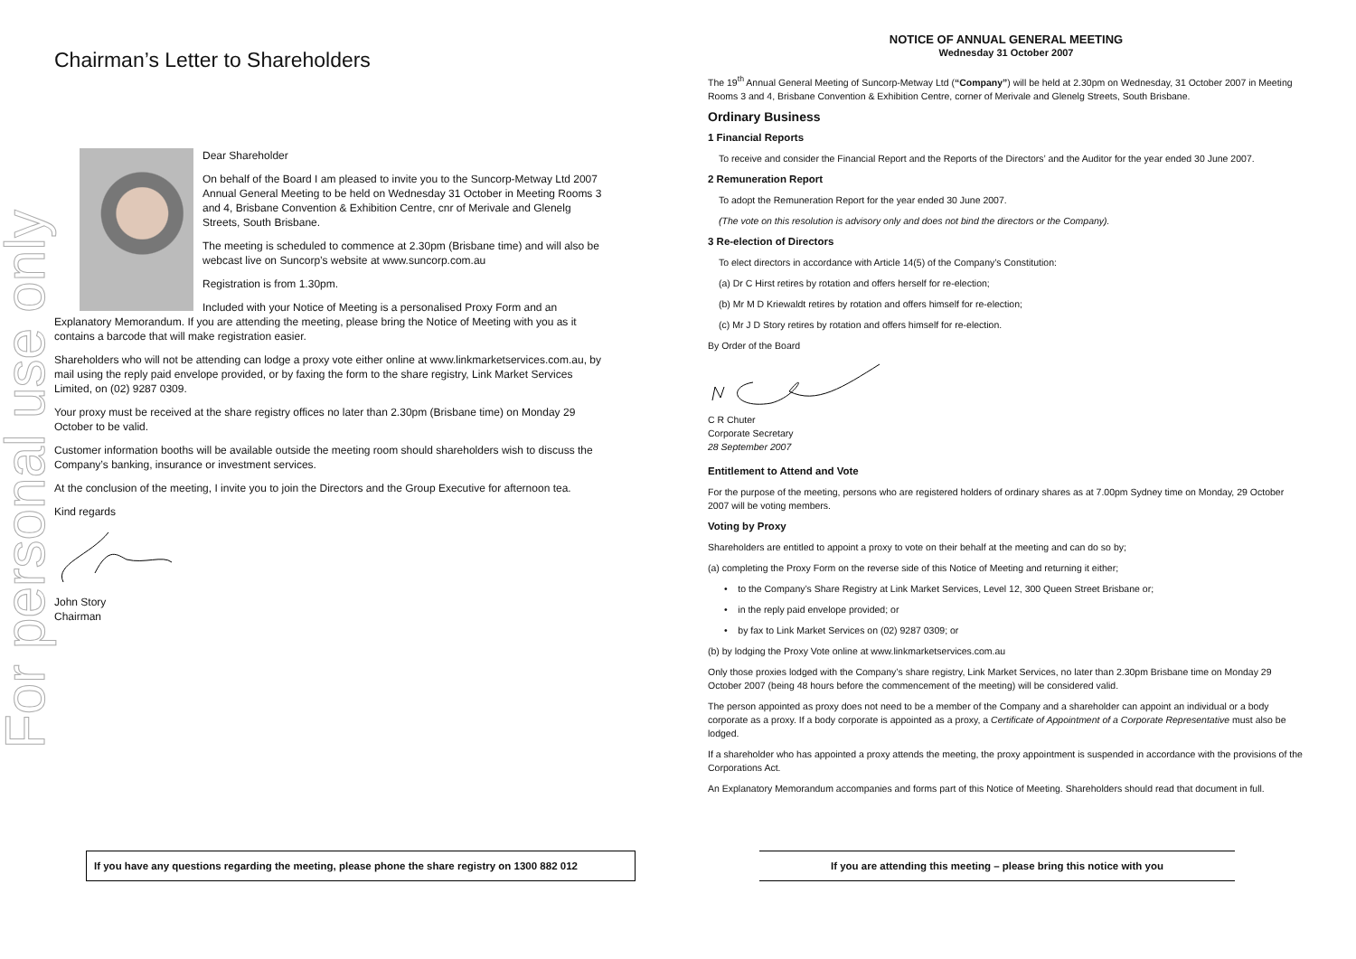For personal use only
Chairman’s Letter to Shareholders
Dear Shareholder
On behalf of the Board I am pleased to invite you to the Suncorp-Metway Ltd 2007 Annual General Meeting to be held on Wednesday 31 October in Meeting Rooms 3 and 4, Brisbane Convention & Exhibition Centre, cnr of Merivale and Glenelg Streets, South Brisbane.
The meeting is scheduled to commence at 2.30pm (Brisbane time) and will also be webcast live on Suncorp’s website at www.suncorp.com.au
Registration is from 1.30pm.
Included with your Notice of Meeting is a personalised Proxy Form and an Explanatory Memorandum. If you are attending the meeting, please bring the Notice of Meeting with you as it contains a barcode that will make registration easier.
Shareholders who will not be attending can lodge a proxy vote either online at www.linkmarketservices.com.au, by mail using the reply paid envelope provided, or by faxing the form to the share registry, Link Market Services Limited, on (02) 9287 0309.
Your proxy must be received at the share registry offices no later than 2.30pm (Brisbane time) on Monday 29 October to be valid.
Customer information booths will be available outside the meeting room should shareholders wish to discuss the Company’s banking, insurance or investment services.
At the conclusion of the meeting, I invite you to join the Directors and the Group Executive for afternoon tea.
Kind regards
John Story
Chairman
NOTICE OF ANNUAL GENERAL MEETING
Wednesday 31 October 2007
The 19<sup>th</sup> Annual General Meeting of Suncorp-Metway Ltd (“Company”) will be held at 2.30pm on Wednesday, 31 October 2007 in Meeting Rooms 3 and 4, Brisbane Convention & Exhibition Centre, corner of Merivale and Glenelg Streets, South Brisbane.
Ordinary Business
1 Financial Reports
To receive and consider the Financial Report and the Reports of the Directors’ and the Auditor for the year ended 30 June 2007.
2 Remuneration Report
To adopt the Remuneration Report for the year ended 30 June 2007.
(The vote on this resolution is advisory only and does not bind the directors or the Company).
3 Re-election of Directors
To elect directors in accordance with Article 14(5) of the Company’s Constitution:
(a) Dr C Hirst retires by rotation and offers herself for re-election;
(b) Mr M D Kriewaldt retires by rotation and offers himself for re-election;
(c) Mr J D Story retires by rotation and offers himself for re-election.
By Order of the Board
C R Chuter
Corporate Secretary
28 September 2007
Entitlement to Attend and Vote
For the purpose of the meeting, persons who are registered holders of ordinary shares as at 7.00pm Sydney time on Monday, 29 October 2007 will be voting members.
Voting by Proxy
Shareholders are entitled to appoint a proxy to vote on their behalf at the meeting and can do so by;
(a) completing the Proxy Form on the reverse side of this Notice of Meeting and returning it either;
• to the Company’s Share Registry at Link Market Services, Level 12, 300 Queen Street Brisbane or;
• in the reply paid envelope provided; or
• by fax to Link Market Services on (02) 9287 0309; or
(b) by lodging the Proxy Vote online at www.linkmarketservices.com.au
Only those proxies lodged with the Company’s share registry, Link Market Services, no later than 2.30pm Brisbane time on Monday 29 October 2007 (being 48 hours before the commencement of the meeting) will be considered valid.
The person appointed as proxy does not need to be a member of the Company and a shareholder can appoint an individual or a body corporate as a proxy. If a body corporate is appointed as a proxy, a Certificate of Appointment of a Corporate Representative must also be lodged.
If a shareholder who has appointed a proxy attends the meeting, the proxy appointment is suspended in accordance with the provisions of the Corporations Act.
An Explanatory Memorandum accompanies and forms part of this Notice of Meeting. Shareholders should read that document in full.
If you have any questions regarding the meeting, please phone the share registry on 1300 882 012
If you are attending this meeting – please bring this notice with you